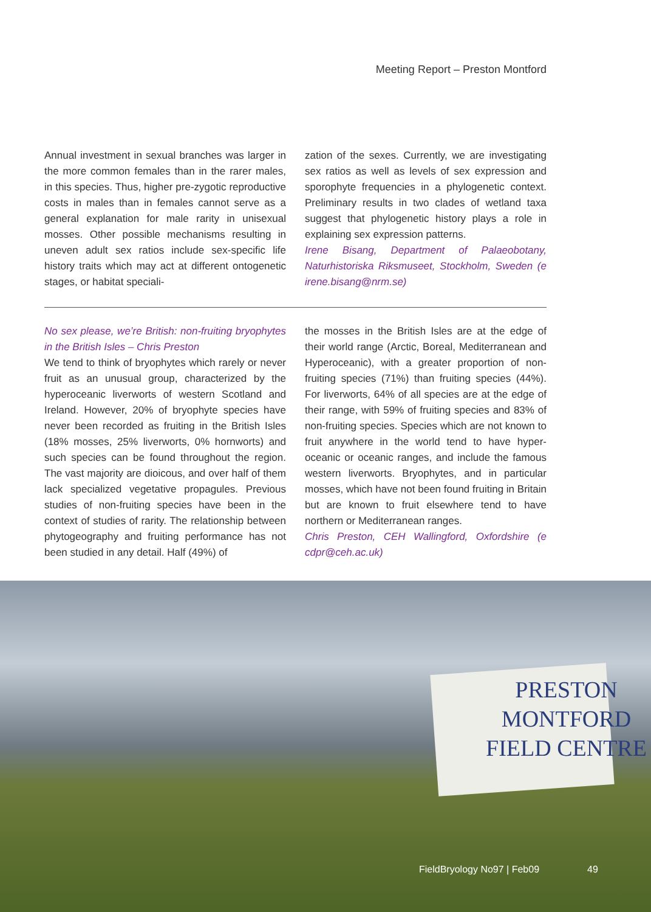Meeting Report – Preston Montford
Annual investment in sexual branches was larger in the more common females than in the rarer males, in this species. Thus, higher pre-zygotic reproductive costs in males than in females cannot serve as a general explanation for male rarity in unisexual mosses. Other possible mechanisms resulting in uneven adult sex ratios include sex-specific life history traits which may act at different ontogenetic stages, or habitat speciali-
zation of the sexes. Currently, we are investigating sex ratios as well as levels of sex expression and sporophyte frequencies in a phylogenetic context. Preliminary results in two clades of wetland taxa suggest that phylogenetic history plays a role in explaining sex expression patterns.
Irene Bisang, Department of Palaeobotany, Naturhistoriska Riksmuseet, Stockholm, Sweden (e irene.bisang@nrm.se)
No sex please, we’re British: non-fruiting bryophytes in the British Isles – Chris Preston
We tend to think of bryophytes which rarely or never fruit as an unusual group, characterized by the hyperoceanic liverworts of western Scotland and Ireland. However, 20% of bryophyte species have never been recorded as fruiting in the British Isles (18% mosses, 25% liverworts, 0% hornworts) and such species can be found throughout the region. The vast majority are dioicous, and over half of them lack specialized vegetative propagules. Previous studies of non-fruiting species have been in the context of studies of rarity. The relationship between phytogeography and fruiting performance has not been studied in any detail. Half (49%) of
the mosses in the British Isles are at the edge of their world range (Arctic, Boreal, Mediterranean and Hyperoceanic), with a greater proportion of non-fruiting species (71%) than fruiting species (44%). For liverworts, 64% of all species are at the edge of their range, with 59% of fruiting species and 83% of non-fruiting species. Species which are not known to fruit anywhere in the world tend to have hyper-oceanic or oceanic ranges, and include the famous western liverworts. Bryophytes, and in particular mosses, which have not been found fruiting in Britain but are known to fruit elsewhere tend to have northern or Mediterranean ranges.
Chris Preston, CEH Wallingford, Oxfordshire (e cdpr@ceh.ac.uk)
PRESTON
MONTFORD
FIELD CENTRE
FieldBryology No97 | Feb09 49